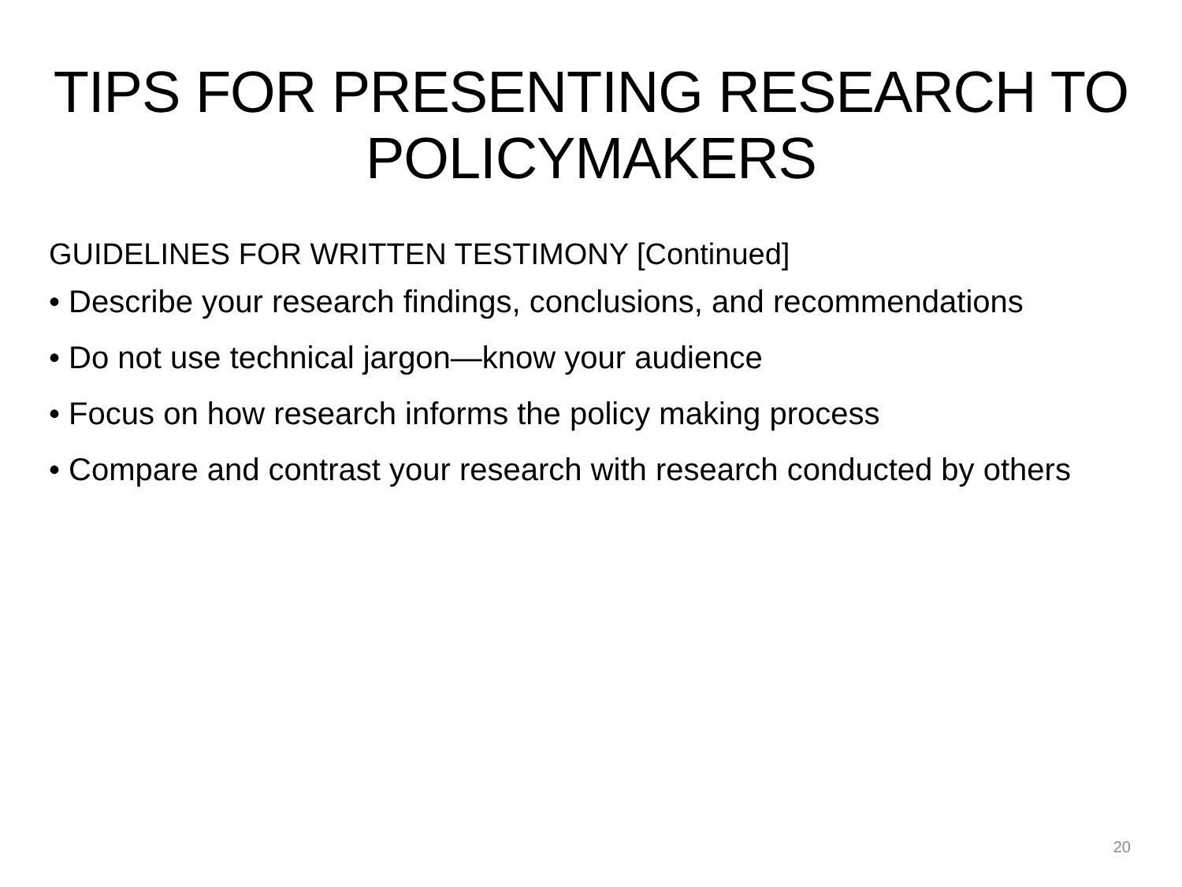TIPS FOR PRESENTING RESEARCH TO
POLICYMAKERS
GUIDELINES FOR WRITTEN TESTIMONY [Continued]
• Describe your research findings, conclusions, and recommendations
• Do not use technical jargon—know your audience
• Focus on how research informs the policy making process
• Compare and contrast your research with research conducted by others
20